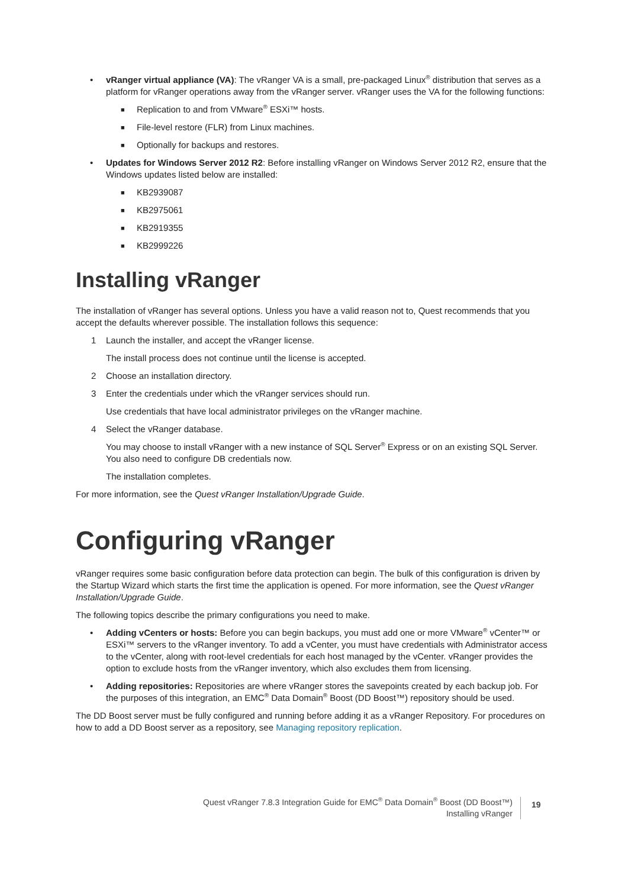• vRanger virtual appliance (VA): The vRanger VA is a small, pre-packaged Linux<sup>®</sup> distribution that serves as a platform for vRanger operations away from the vRanger server. vRanger uses the VA for the following functions:
■ Replication to and from VMware<sup>®</sup> ESXi™ hosts.
■ File-level restore (FLR) from Linux machines.
■ Optionally for backups and restores.
• Updates for Windows Server 2012 R2: Before installing vRanger on Windows Server 2012 R2, ensure that the Windows updates listed below are installed:
■ KB2939087
■ KB2975061
■ KB2919355
■ KB2999226
Installing vRanger
The installation of vRanger has several options. Unless you have a valid reason not to, Quest recommends that you accept the defaults wherever possible. The installation follows this sequence:
1 Launch the installer, and accept the vRanger license.
The install process does not continue until the license is accepted.
2 Choose an installation directory.
3 Enter the credentials under which the vRanger services should run.
Use credentials that have local administrator privileges on the vRanger machine.
4 Select the vRanger database.
You may choose to install vRanger with a new instance of SQL Server<sup>®</sup> Express or on an existing SQL Server. You also need to configure DB credentials now.
The installation completes.
For more information, see the Quest vRanger Installation/Upgrade Guide.
Configuring vRanger
vRanger requires some basic configuration before data protection can begin. The bulk of this configuration is driven by the Startup Wizard which starts the first time the application is opened. For more information, see the Quest vRanger Installation/Upgrade Guide.
The following topics describe the primary configurations you need to make.
• Adding vCenters or hosts: Before you can begin backups, you must add one or more VMware<sup>®</sup> vCenter™ or ESXi™ servers to the vRanger inventory. To add a vCenter, you must have credentials with Administrator access to the vCenter, along with root-level credentials for each host managed by the vCenter. vRanger provides the option to exclude hosts from the vRanger inventory, which also excludes them from licensing.
• Adding repositories: Repositories are where vRanger stores the savepoints created by each backup job. For the purposes of this integration, an EMC<sup>®</sup> Data Domain<sup>®</sup> Boost (DD Boost™) repository should be used.
The DD Boost server must be fully configured and running before adding it as a vRanger Repository. For procedures on how to add a DD Boost server as a repository, see Managing repository replication.
Quest vRanger 7.8.3 Integration Guide for EMC<sup>®</sup> Data Domain<sup>®</sup> Boost (DD Boost™)
Installing vRanger
19